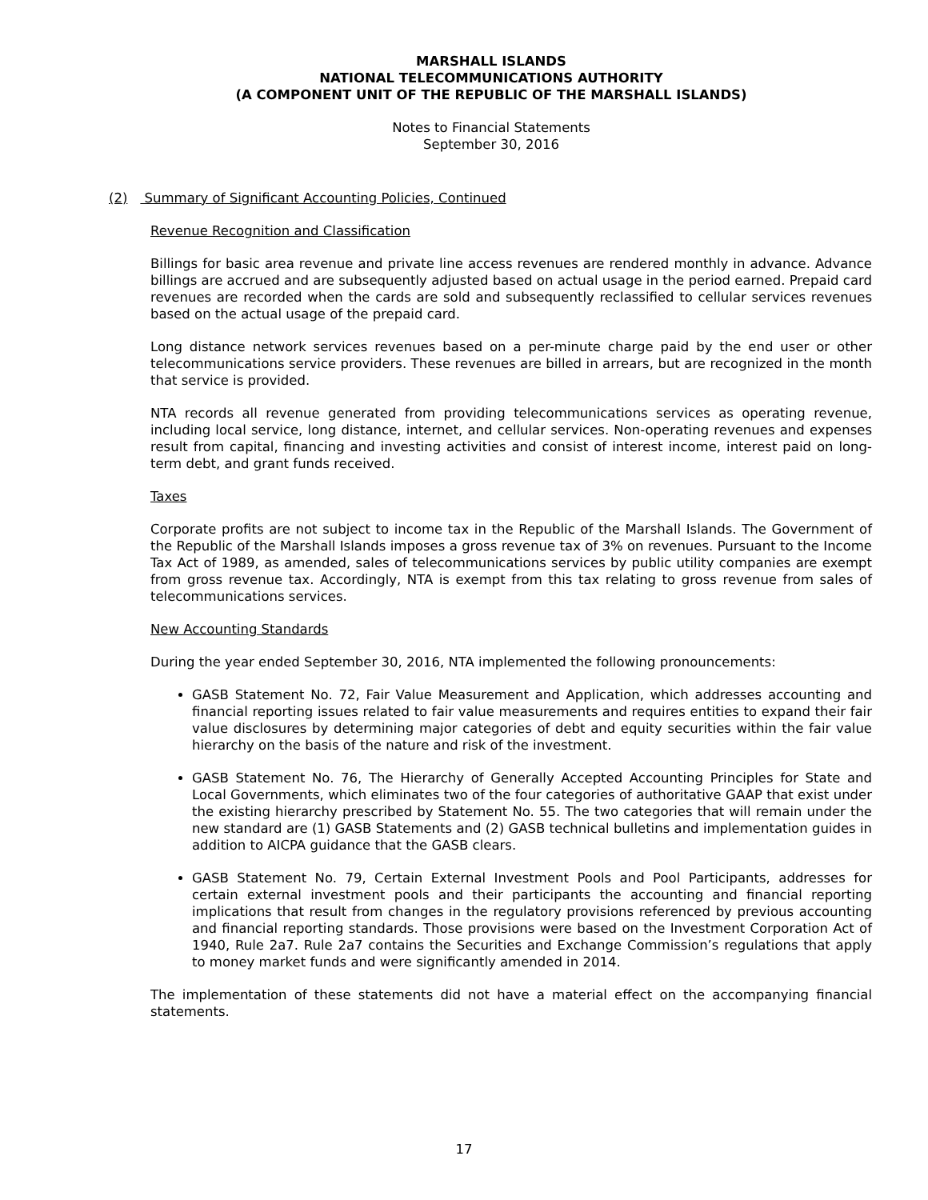MARSHALL ISLANDS
NATIONAL TELECOMMUNICATIONS AUTHORITY
(A COMPONENT UNIT OF THE REPUBLIC OF THE MARSHALL ISLANDS)
Notes to Financial Statements
September 30, 2016
(2) Summary of Significant Accounting Policies, Continued
Revenue Recognition and Classification
Billings for basic area revenue and private line access revenues are rendered monthly in advance. Advance billings are accrued and are subsequently adjusted based on actual usage in the period earned. Prepaid card revenues are recorded when the cards are sold and subsequently reclassified to cellular services revenues based on the actual usage of the prepaid card.
Long distance network services revenues based on a per-minute charge paid by the end user or other telecommunications service providers. These revenues are billed in arrears, but are recognized in the month that service is provided.
NTA records all revenue generated from providing telecommunications services as operating revenue, including local service, long distance, internet, and cellular services. Non-operating revenues and expenses result from capital, financing and investing activities and consist of interest income, interest paid on long-term debt, and grant funds received.
Taxes
Corporate profits are not subject to income tax in the Republic of the Marshall Islands. The Government of the Republic of the Marshall Islands imposes a gross revenue tax of 3% on revenues. Pursuant to the Income Tax Act of 1989, as amended, sales of telecommunications services by public utility companies are exempt from gross revenue tax. Accordingly, NTA is exempt from this tax relating to gross revenue from sales of telecommunications services.
New Accounting Standards
During the year ended September 30, 2016, NTA implemented the following pronouncements:
GASB Statement No. 72, Fair Value Measurement and Application, which addresses accounting and financial reporting issues related to fair value measurements and requires entities to expand their fair value disclosures by determining major categories of debt and equity securities within the fair value hierarchy on the basis of the nature and risk of the investment.
GASB Statement No. 76, The Hierarchy of Generally Accepted Accounting Principles for State and Local Governments, which eliminates two of the four categories of authoritative GAAP that exist under the existing hierarchy prescribed by Statement No. 55. The two categories that will remain under the new standard are (1) GASB Statements and (2) GASB technical bulletins and implementation guides in addition to AICPA guidance that the GASB clears.
GASB Statement No. 79, Certain External Investment Pools and Pool Participants, addresses for certain external investment pools and their participants the accounting and financial reporting implications that result from changes in the regulatory provisions referenced by previous accounting and financial reporting standards. Those provisions were based on the Investment Corporation Act of 1940, Rule 2a7. Rule 2a7 contains the Securities and Exchange Commission’s regulations that apply to money market funds and were significantly amended in 2014.
The implementation of these statements did not have a material effect on the accompanying financial statements.
17